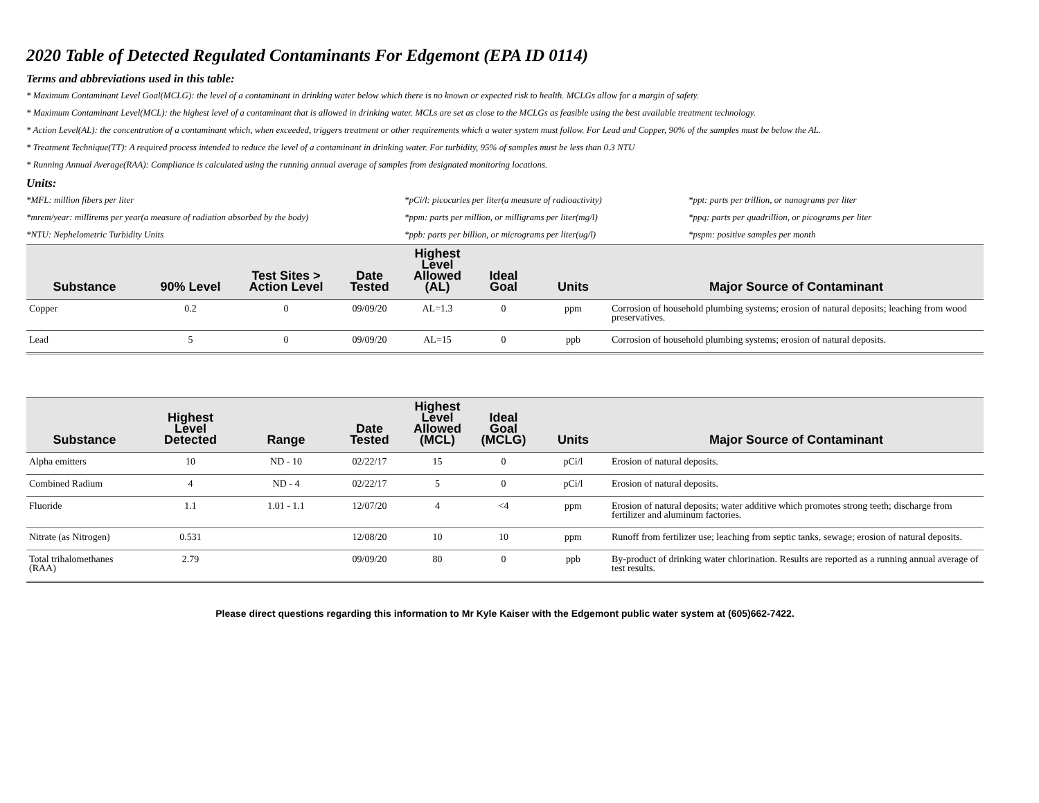2020 Table of Detected Regulated Contaminants For Edgemont (EPA ID 0114)
Terms and abbreviations used in this table:
* Maximum Contaminant Level Goal(MCLG): the level of a contaminant in drinking water below which there is no known or expected risk to health. MCLGs allow for a margin of safety.
* Maximum Contaminant Level(MCL): the highest level of a contaminant that is allowed in drinking water. MCLs are set as close to the MCLGs as feasible using the best available treatment technology.
* Action Level(AL): the concentration of a contaminant which, when exceeded, triggers treatment or other requirements which a water system must follow. For Lead and Copper, 90% of the samples must be below the AL.
* Treatment Technique(TT): A required process intended to reduce the level of a contaminant in drinking water. For turbidity, 95% of samples must be less than 0.3 NTU
* Running Annual Average(RAA): Compliance is calculated using the running annual average of samples from designated monitoring locations.
Units:
*MFL: million fibers per liter
*pCi/l: picocuries per liter(a measure of radioactivity)
*ppt: parts per trillion, or nanograms per liter
*mrem/year: millirems per year(a measure of radiation absorbed by the body)
*ppm: parts per million, or milligrams per liter(mg/l)
*ppq: parts per quadrillion, or picograms per liter
*NTU: Nephelometric Turbidity Units
*ppb: parts per billion, or micrograms per liter(ug/l)
*pspm: positive samples per month
| Substance | 90% Level | Test Sites > Action Level | Date Tested | Highest Level Allowed (AL) | Ideal Goal | Units | Major Source of Contaminant |
| --- | --- | --- | --- | --- | --- | --- | --- |
| Copper | 0.2 | 0 | 09/09/20 | AL=1.3 | 0 | ppm | Corrosion of household plumbing systems; erosion of natural deposits; leaching from wood preservatives. |
| Lead | 5 | 0 | 09/09/20 | AL=15 | 0 | ppb | Corrosion of household plumbing systems; erosion of natural deposits. |
| Substance | Highest Level Detected | Range | Date Tested | Highest Level Allowed (MCL) | Ideal Goal (MCLG) | Units | Major Source of Contaminant |
| --- | --- | --- | --- | --- | --- | --- | --- |
| Alpha emitters | 10 | ND - 10 | 02/22/17 | 15 | 0 | pCi/l | Erosion of natural deposits. |
| Combined Radium | 4 | ND - 4 | 02/22/17 | 5 | 0 | pCi/l | Erosion of natural deposits. |
| Fluoride | 1.1 | 1.01 - 1.1 | 12/07/20 | 4 | <4 | ppm | Erosion of natural deposits; water additive which promotes strong teeth; discharge from fertilizer and aluminum factories. |
| Nitrate (as Nitrogen) | 0.531 | | 12/08/20 | 10 | 10 | ppm | Runoff from fertilizer use; leaching from septic tanks, sewage; erosion of natural deposits. |
| Total trihalomethanes (RAA) | 2.79 | | 09/09/20 | 80 | 0 | ppb | By-product of drinking water chlorination. Results are reported as a running annual average of test results. |
Please direct questions regarding this information to Mr Kyle Kaiser with the Edgemont public water system at (605)662-7422.